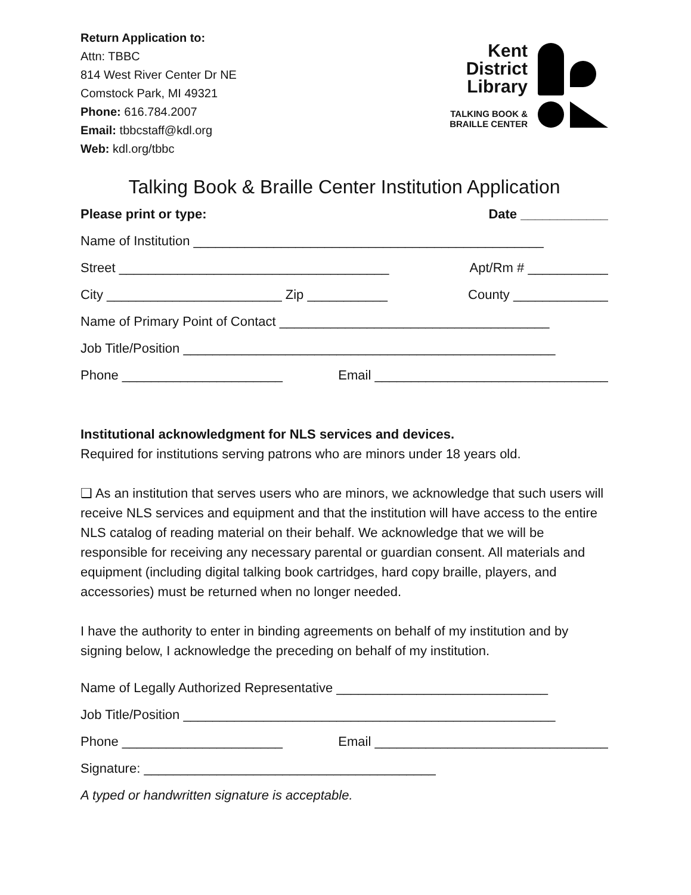Return Application to:
Attn: TBBC
814 West River Center Dr NE
Comstock Park, MI 49321
Phone: 616.784.2007
Email: tbbcstaff@kdl.org
Web: kdl.org/tbbc
Kent
District
Library
TALKING BOOK &
BRAILLE CENTER
Talking Book & Braille Center Institution Application
Please print or type: Date ____________
Name of Institution ________________________________________________
Street _____________________________________ Apt/Rm # ___________
City ________________________ Zip ___________ County _____________
Name of Primary Point of Contact _____________________________________
Job Title/Position ___________________________________________________
Phone ______________________ Email ________________________________
Institutional acknowledgment for NLS services and devices.
Required for institutions serving patrons who are minors under 18 years old.
❑ As an institution that serves users who are minors, we acknowledge that such users will receive NLS services and equipment and that the institution will have access to the entire NLS catalog of reading material on their behalf. We acknowledge that we will be responsible for receiving any necessary parental or guardian consent. All materials and equipment (including digital talking book cartridges, hard copy braille, players, and accessories) must be returned when no longer needed.
I have the authority to enter in binding agreements on behalf of my institution and by signing below, I acknowledge the preceding on behalf of my institution.
Name of Legally Authorized Representative _____________________________
Job Title/Position ___________________________________________________
Phone ______________________ Email ________________________________
Signature: ________________________________________
A typed or handwritten signature is acceptable.